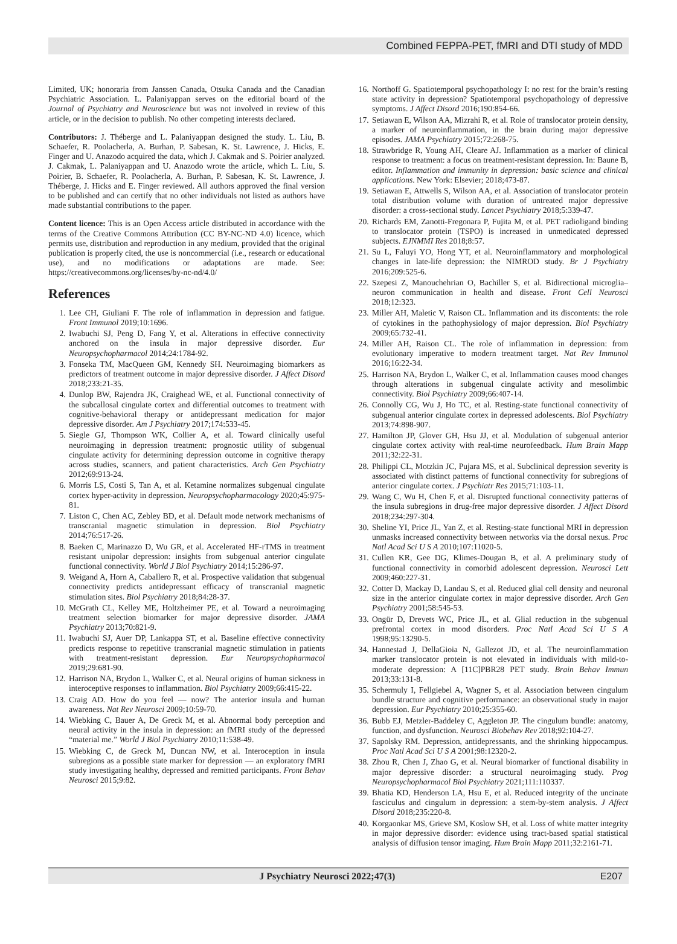Combined FEPPA-PET, fMRI and DTI study of MDD
Limited, UK; honoraria from Janssen Canada, Otsuka Canada and the Canadian Psychiatric Association. L. Palaniyappan serves on the editorial board of the Journal of Psychiatry and Neuroscience but was not involved in review of this article, or in the decision to publish. No other competing interests declared.
Contributors: J. Théberge and L. Palaniyappan designed the study. L. Liu, B. Schaefer, R. Poolacherla, A. Burhan, P. Sabesan, K. St. Lawrence, J. Hicks, E. Finger and U. Anazodo acquired the data, which J. Cakmak and S. Poirier analyzed. J. Cakmak, L. Palaniyappan and U. Anazodo wrote the article, which L. Liu, S. Poirier, B. Schaefer, R. Poolacherla, A. Burhan, P. Sabesan, K. St. Lawrence, J. Théberge, J. Hicks and E. Finger reviewed. All authors approved the final version to be published and can certify that no other individuals not listed as authors have made substantial contributions to the paper.
Content licence: This is an Open Access article distributed in accordance with the terms of the Creative Commons Attribution (CC BY-NC-ND 4.0) licence, which permits use, distribution and reproduction in any medium, provided that the original publication is properly cited, the use is noncommercial (i.e., research or educational use), and no modifications or adaptations are made. See: https://creativecommons.org/licenses/by-nc-nd/4.0/
References
1. Lee CH, Giuliani F. The role of inflammation in depression and fatigue. Front Immunol 2019;10:1696.
2. Iwabuchi SJ, Peng D, Fang Y, et al. Alterations in effective connectivity anchored on the insula in major depressive disorder. Eur Neuropsychopharmacol 2014;24:1784-92.
3. Fonseka TM, MacQueen GM, Kennedy SH. Neuroimaging biomarkers as predictors of treatment outcome in major depressive disorder. J Affect Disord 2018;233:21-35.
4. Dunlop BW, Rajendra JK, Craighead WE, et al. Functional connectivity of the subcallosal cingulate cortex and differential outcomes to treatment with cognitive-behavioral therapy or antidepressant medication for major depressive disorder. Am J Psychiatry 2017;174:533-45.
5. Siegle GJ, Thompson WK, Collier A, et al. Toward clinically useful neuroimaging in depression treatment: prognostic utility of subgenual cingulate activity for determining depression outcome in cognitive therapy across studies, scanners, and patient characteristics. Arch Gen Psychiatry 2012;69:913-24.
6. Morris LS, Costi S, Tan A, et al. Ketamine normalizes subgenual cingulate cortex hyper-activity in depression. Neuropsychopharmacology 2020;45:975-81.
7. Liston C, Chen AC, Zebley BD, et al. Default mode network mechanisms of transcranial magnetic stimulation in depression. Biol Psychiatry 2014;76:517-26.
8. Baeken C, Marinazzo D, Wu GR, et al. Accelerated HF-rTMS in treatment resistant unipolar depression: insights from subgenual anterior cingulate functional connectivity. World J Biol Psychiatry 2014;15:286-97.
9. Weigand A, Horn A, Caballero R, et al. Prospective validation that subgenual connectivity predicts antidepressant efficacy of transcranial magnetic stimulation sites. Biol Psychiatry 2018;84:28-37.
10. McGrath CL, Kelley ME, Holtzheimer PE, et al. Toward a neuroimaging treatment selection biomarker for major depressive disorder. JAMA Psychiatry 2013;70:821-9.
11. Iwabuchi SJ, Auer DP, Lankappa ST, et al. Baseline effective connectivity predicts response to repetitive transcranial magnetic stimulation in patients with treatment-resistant depression. Eur Neuropsychopharmacol 2019;29:681-90.
12. Harrison NA, Brydon L, Walker C, et al. Neural origins of human sickness in interoceptive responses to inflammation. Biol Psychiatry 2009;66:415-22.
13. Craig AD. How do you feel — now? The anterior insula and human awareness. Nat Rev Neurosci 2009;10:59-70.
14. Wiebking C, Bauer A, De Greck M, et al. Abnormal body perception and neural activity in the insula in depression: an fMRI study of the depressed “material me.” World J Biol Psychiatry 2010;11:538-49.
15. Wiebking C, de Greck M, Duncan NW, et al. Interoception in insula subregions as a possible state marker for depression — an exploratory fMRI study investigating healthy, depressed and remitted participants. Front Behav Neurosci 2015;9:82.
16. Northoff G. Spatiotemporal psychopathology I: no rest for the brain’s resting state activity in depression? Spatiotemporal psychopathology of depressive symptoms. J Affect Disord 2016;190:854-66.
17. Setiawan E, Wilson AA, Mizrahi R, et al. Role of translocator protein density, a marker of neuroinflammation, in the brain during major depressive episodes. JAMA Psychiatry 2015;72:268-75.
18. Strawbridge R, Young AH, Cleare AJ. Inflammation as a marker of clinical response to treatment: a focus on treatment-resistant depression. In: Baune B, editor. Inflammation and immunity in depression: basic science and clinical applications. New York: Elsevier; 2018;473-87.
19. Setiawan E, Attwells S, Wilson AA, et al. Association of translocator protein total distribution volume with duration of untreated major depressive disorder: a cross-sectional study. Lancet Psychiatry 2018;5:339-47.
20. Richards EM, Zanotti-Fregonara P, Fujita M, et al. PET radioligand binding to translocator protein (TSPO) is increased in unmedicated depressed subjects. EJNMMI Res 2018;8:57.
21. Su L, Faluyi YO, Hong YT, et al. Neuroinflammatory and morphological changes in late-life depression: the NIMROD study. Br J Psychiatry 2016;209:525-6.
22. Szepesi Z, Manouchehrian O, Bachiller S, et al. Bidirectional microglia–neuron communication in health and disease. Front Cell Neurosci 2018;12:323.
23. Miller AH, Maletic V, Raison CL. Inflammation and its discontents: the role of cytokines in the pathophysiology of major depression. Biol Psychiatry 2009;65:732-41.
24. Miller AH, Raison CL. The role of inflammation in depression: from evolutionary imperative to modern treatment target. Nat Rev Immunol 2016;16:22-34.
25. Harrison NA, Brydon L, Walker C, et al. Inflammation causes mood changes through alterations in subgenual cingulate activity and mesolimbic connectivity. Biol Psychiatry 2009;66:407-14.
26. Connolly CG, Wu J, Ho TC, et al. Resting-state functional connectivity of subgenual anterior cingulate cortex in depressed adolescents. Biol Psychiatry 2013;74:898-907.
27. Hamilton JP, Glover GH, Hsu JJ, et al. Modulation of subgenual anterior cingulate cortex activity with real-time neurofeedback. Hum Brain Mapp 2011;32:22-31.
28. Philippi CL, Motzkin JC, Pujara MS, et al. Subclinical depression severity is associated with distinct patterns of functional connectivity for subregions of anterior cingulate cortex. J Psychiatr Res 2015;71:103-11.
29. Wang C, Wu H, Chen F, et al. Disrupted functional connectivity patterns of the insula subregions in drug-free major depressive disorder. J Affect Disord 2018;234:297-304.
30. Sheline YI, Price JL, Yan Z, et al. Resting-state functional MRI in depression unmasks increased connectivity between networks via the dorsal nexus. Proc Natl Acad Sci U S A 2010;107:11020-5.
31. Cullen KR, Gee DG, Klimes-Dougan B, et al. A preliminary study of functional connectivity in comorbid adolescent depression. Neurosci Lett 2009;460:227-31.
32. Cotter D, Mackay D, Landau S, et al. Reduced glial cell density and neuronal size in the anterior cingulate cortex in major depressive disorder. Arch Gen Psychiatry 2001;58:545-53.
33. Ongür D, Drevets WC, Price JL, et al. Glial reduction in the subgenual prefrontal cortex in mood disorders. Proc Natl Acad Sci U S A 1998;95:13290-5.
34. Hannestad J, DellaGioia N, Gallezot JD, et al. The neuroinflammation marker translocator protein is not elevated in individuals with mild-to-moderate depression: A [11C]PBR28 PET study. Brain Behav Immun 2013;33:131-8.
35. Schermuly I, Fellgiebel A, Wagner S, et al. Association between cingulum bundle structure and cognitive performance: an observational study in major depression. Eur Psychiatry 2010;25:355-60.
36. Bubb EJ, Metzler-Baddeley C, Aggleton JP. The cingulum bundle: anatomy, function, and dysfunction. Neurosci Biobehav Rev 2018;92:104-27.
37. Sapolsky RM. Depression, antidepressants, and the shrinking hippocampus. Proc Natl Acad Sci U S A 2001;98:12320-2.
38. Zhou R, Chen J, Zhao G, et al. Neural biomarker of functional disability in major depressive disorder: a structural neuroimaging study. Prog Neuropsychopharmacol Biol Psychiatry 2021;111:110337.
39. Bhatia KD, Henderson LA, Hsu E, et al. Reduced integrity of the uncinate fasciculus and cingulum in depression: a stem-by-stem analysis. J Affect Disord 2018;235:220-8.
40. Korgaonkar MS, Grieve SM, Koslow SH, et al. Loss of white matter integrity in major depressive disorder: evidence using tract-based spatial statistical analysis of diffusion tensor imaging. Hum Brain Mapp 2011;32:2161-71.
J Psychiatry Neurosci 2022;47(3) E207